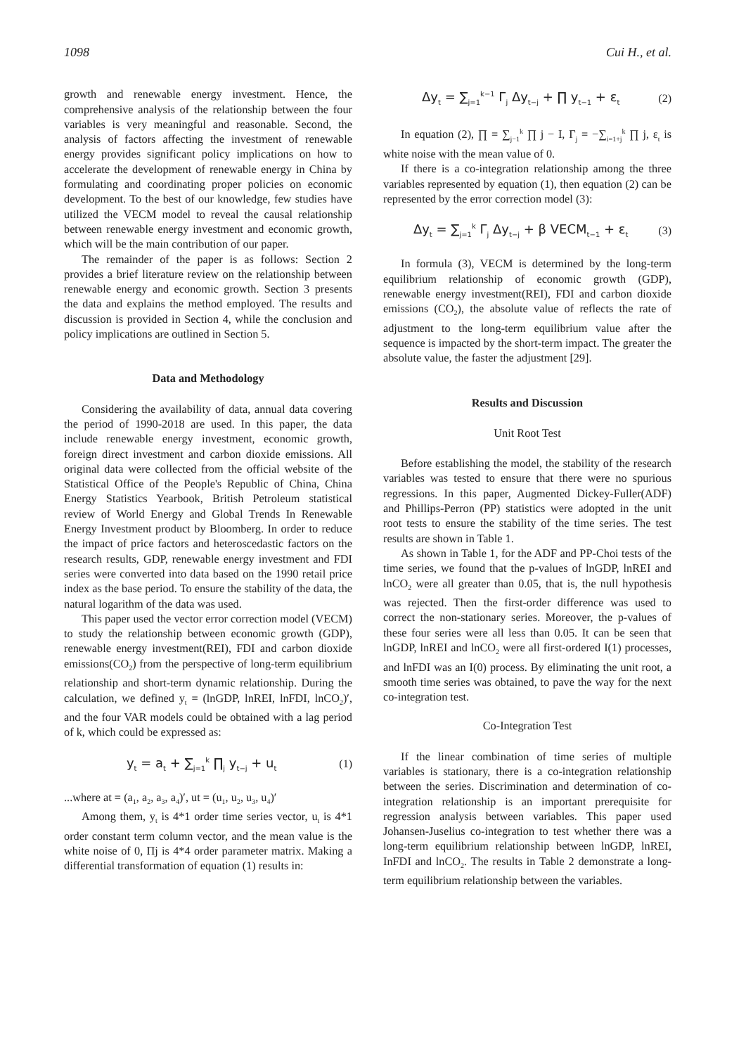1098 Cui H., et al.
growth and renewable energy investment. Hence, the comprehensive analysis of the relationship between the four variables is very meaningful and reasonable. Second, the analysis of factors affecting the investment of renewable energy provides significant policy implications on how to accelerate the development of renewable energy in China by formulating and coordinating proper policies on economic development. To the best of our knowledge, few studies have utilized the VECM model to reveal the causal relationship between renewable energy investment and economic growth, which will be the main contribution of our paper.
The remainder of the paper is as follows: Section 2 provides a brief literature review on the relationship between renewable energy and economic growth. Section 3 presents the data and explains the method employed. The results and discussion is provided in Section 4, while the conclusion and policy implications are outlined in Section 5.
Data and Methodology
Considering the availability of data, annual data covering the period of 1990-2018 are used. In this paper, the data include renewable energy investment, economic growth, foreign direct investment and carbon dioxide emissions. All original data were collected from the official website of the Statistical Office of the People's Republic of China, China Energy Statistics Yearbook, British Petroleum statistical review of World Energy and Global Trends In Renewable Energy Investment product by Bloomberg. In order to reduce the impact of price factors and heteroscedastic factors on the research results, GDP, renewable energy investment and FDI series were converted into data based on the 1990 retail price index as the base period. To ensure the stability of the data, the natural logarithm of the data was used.
This paper used the vector error correction model (VECM) to study the relationship between economic growth (GDP), renewable energy investment(REI), FDI and carbon dioxide emissions(CO<sub>2</sub>) from the perspective of long-term equilibrium relationship and short-term dynamic relationship. During the calculation, we defined y<sub>t</sub> = (lnGDP, lnREI, lnFDI, lnCO<sub>2</sub>)′, and the four VAR models could be obtained with a lag period of k, which could be expressed as:
y<sub>t</sub> = a<sub>t</sub> + ∑<sub>j=1</sub><sup>k</sup> ∏<sub>j</sub> y<sub>t−j</sub> + u<sub>t</sub> (1)
...where at = (a<sub>1</sub>, a<sub>2</sub>, a<sub>3</sub>, a<sub>4</sub>)′, ut = (u<sub>1</sub>, u<sub>2</sub>, u<sub>3</sub>, u<sub>4</sub>)′
Among them, y<sub>t</sub> is 4*1 order time series vector, u<sub>t</sub> is 4*1 order constant term column vector, and the mean value is the white noise of 0, Πj is 4*4 order parameter matrix. Making a differential transformation of equation (1) results in:
Δy<sub>t</sub> = ∑<sub>j=1</sub><sup>k−1</sup> Γ<sub>j</sub> Δy<sub>t−j</sub> + ∏ y<sub>t−1</sub> + ε<sub>t</sub> (2)
In equation (2), ∏ = ∑<sub>j−1</sub><sup>k</sup> ∏ j − I, Γ<sub>j</sub> = −∑<sub>i=1+j</sub><sup>k</sup> ∏ j, ε<sub>t</sub> is white noise with the mean value of 0.
If there is a co-integration relationship among the three variables represented by equation (1), then equation (2) can be represented by the error correction model (3):
Δy<sub>t</sub> = ∑<sub>j=1</sub><sup>k</sup> Γ<sub>j</sub> Δy<sub>t−j</sub> + β VECM<sub>t−1</sub> + ε<sub>t</sub> (3)
In formula (3), VECM is determined by the long-term equilibrium relationship of economic growth (GDP), renewable energy investment(REI), FDI and carbon dioxide emissions (CO<sub>2</sub>), the absolute value of reflects the rate of adjustment to the long-term equilibrium value after the sequence is impacted by the short-term impact. The greater the absolute value, the faster the adjustment [29].
Results and Discussion
Unit Root Test
Before establishing the model, the stability of the research variables was tested to ensure that there were no spurious regressions. In this paper, Augmented Dickey-Fuller(ADF) and Phillips-Perron (PP) statistics were adopted in the unit root tests to ensure the stability of the time series. The test results are shown in Table 1.
As shown in Table 1, for the ADF and PP-Choi tests of the time series, we found that the p-values of lnGDP, lnREI and lnCO<sub>2</sub> were all greater than 0.05, that is, the null hypothesis was rejected. Then the first-order difference was used to correct the non-stationary series. Moreover, the p-values of these four series were all less than 0.05. It can be seen that lnGDP, lnREI and lnCO<sub>2</sub> were all first-ordered I(1) processes, and lnFDI was an I(0) process. By eliminating the unit root, a smooth time series was obtained, to pave the way for the next co-integration test.
Co-Integration Test
If the linear combination of time series of multiple variables is stationary, there is a co-integration relationship between the series. Discrimination and determination of co-integration relationship is an important prerequisite for regression analysis between variables. This paper used Johansen-Juselius co-integration to test whether there was a long-term equilibrium relationship between lnGDP, lnREI, InFDI and lnCO<sub>2</sub>. The results in Table 2 demonstrate a long-term equilibrium relationship between the variables.